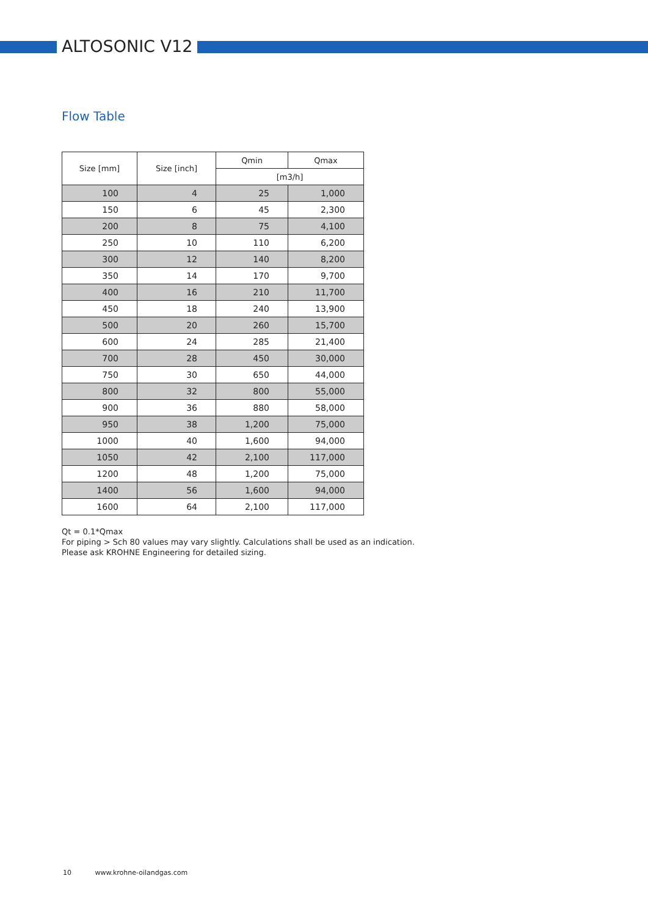ALTOSONIC V12
Flow Table
| Size [mm] | Size [inch] | Qmin | Qmax |
| --- | --- | --- | --- |
| | | [m3/h] | |
| 100 | 4 | 25 | 1,000 |
| 150 | 6 | 45 | 2,300 |
| 200 | 8 | 75 | 4,100 |
| 250 | 10 | 110 | 6,200 |
| 300 | 12 | 140 | 8,200 |
| 350 | 14 | 170 | 9,700 |
| 400 | 16 | 210 | 11,700 |
| 450 | 18 | 240 | 13,900 |
| 500 | 20 | 260 | 15,700 |
| 600 | 24 | 285 | 21,400 |
| 700 | 28 | 450 | 30,000 |
| 750 | 30 | 650 | 44,000 |
| 800 | 32 | 800 | 55,000 |
| 900 | 36 | 880 | 58,000 |
| 950 | 38 | 1,200 | 75,000 |
| 1000 | 40 | 1,600 | 94,000 |
| 1050 | 42 | 2,100 | 117,000 |
| 1200 | 48 | 1,200 | 75,000 |
| 1400 | 56 | 1,600 | 94,000 |
| 1600 | 64 | 2,100 | 117,000 |
Qt = 0.1*Qmax
For piping > Sch 80 values may vary slightly. Calculations shall be used as an indication.
Please ask KROHNE Engineering for detailed sizing.
10 www.krohne-oilandgas.com